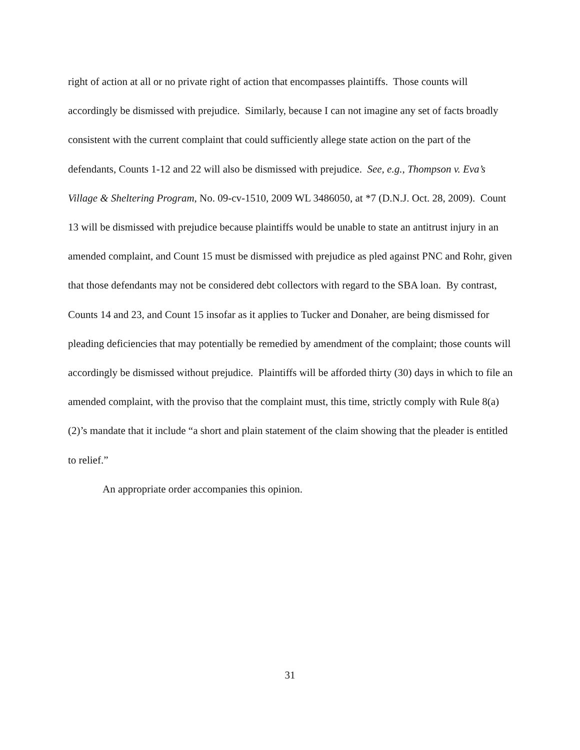right of action at all or no private right of action that encompasses plaintiffs. Those counts will accordingly be dismissed with prejudice. Similarly, because I can not imagine any set of facts broadly consistent with the current complaint that could sufficiently allege state action on the part of the defendants, Counts 1-12 and 22 will also be dismissed with prejudice. See, e.g., Thompson v. Eva’s Village & Sheltering Program, No. 09-cv-1510, 2009 WL 3486050, at *7 (D.N.J. Oct. 28, 2009). Count 13 will be dismissed with prejudice because plaintiffs would be unable to state an antitrust injury in an amended complaint, and Count 15 must be dismissed with prejudice as pled against PNC and Rohr, given that those defendants may not be considered debt collectors with regard to the SBA loan. By contrast, Counts 14 and 23, and Count 15 insofar as it applies to Tucker and Donaher, are being dismissed for pleading deficiencies that may potentially be remedied by amendment of the complaint; those counts will accordingly be dismissed without prejudice. Plaintiffs will be afforded thirty (30) days in which to file an amended complaint, with the proviso that the complaint must, this time, strictly comply with Rule 8(a)(2)’s mandate that it include “a short and plain statement of the claim showing that the pleader is entitled to relief.”
An appropriate order accompanies this opinion.
31